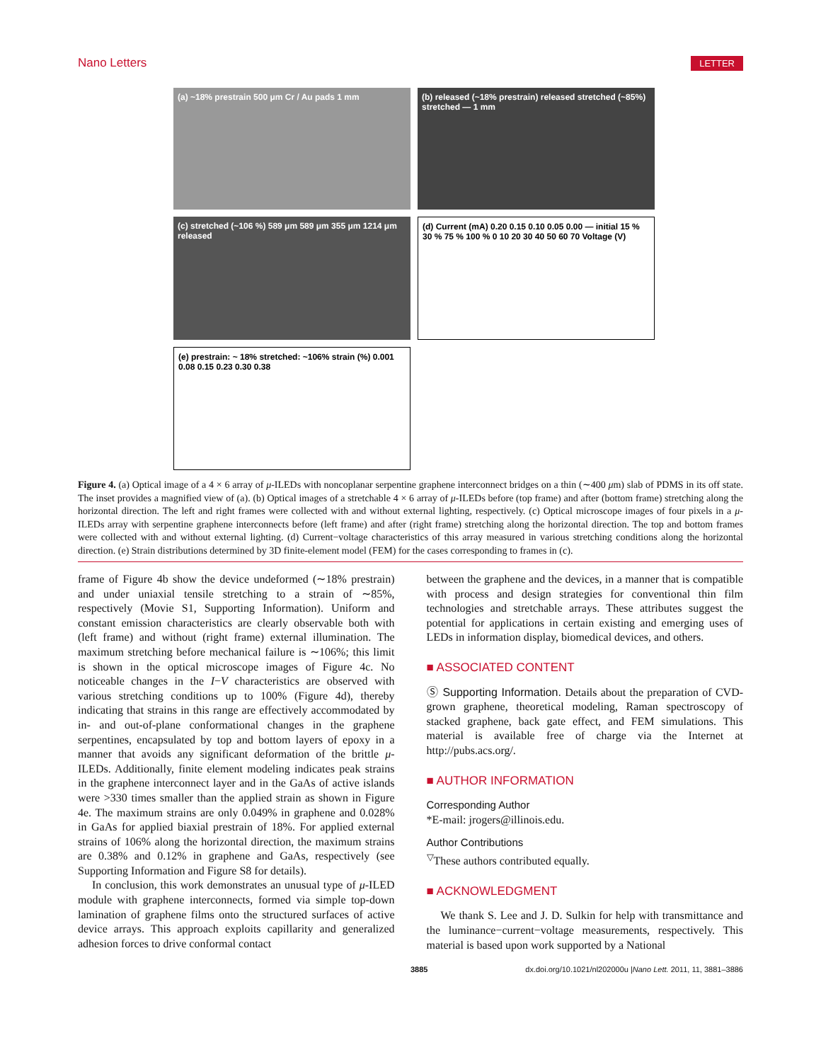Nano Letters LETTER
(a) ~18% prestrain 500 μm Cr / Au pads 1 mm
(b) released (~18% prestrain) released stretched (~85%) stretched — 1 mm
(c) stretched (~106 %) 589 μm 589 μm 355 μm 1214 μm released
(d) Current (mA) 0.20 0.15 0.10 0.05 0.00 — initial 15 % 30 % 75 % 100 % 0 10 20 30 40 50 60 70 Voltage (V)
(e) prestrain: ~ 18% stretched: ~106% strain (%) 0.001 0.08 0.15 0.23 0.30 0.38
Figure 4. (a) Optical image of a 4 × 6 array of μ-ILEDs with noncoplanar serpentine graphene interconnect bridges on a thin (∼400 μm) slab of PDMS in its off state. The inset provides a magnified view of (a). (b) Optical images of a stretchable 4 × 6 array of μ-ILEDs before (top frame) and after (bottom frame) stretching along the horizontal direction. The left and right frames were collected with and without external lighting, respectively. (c) Optical microscope images of four pixels in a μ-ILEDs array with serpentine graphene interconnects before (left frame) and after (right frame) stretching along the horizontal direction. The top and bottom frames were collected with and without external lighting. (d) Current−voltage characteristics of this array measured in various stretching conditions along the horizontal direction. (e) Strain distributions determined by 3D finite-element model (FEM) for the cases corresponding to frames in (c).
frame of Figure 4b show the device undeformed (∼18% prestrain) and under uniaxial tensile stretching to a strain of ∼85%, respectively (Movie S1, Supporting Information). Uniform and constant emission characteristics are clearly observable both with (left frame) and without (right frame) external illumination. The maximum stretching before mechanical failure is ∼106%; this limit is shown in the optical microscope images of Figure 4c. No noticeable changes in the I−V characteristics are observed with various stretching conditions up to 100% (Figure 4d), thereby indicating that strains in this range are effectively accommodated by in- and out-of-plane conformational changes in the graphene serpentines, encapsulated by top and bottom layers of epoxy in a manner that avoids any significant deformation of the brittle μ-ILEDs. Additionally, finite element modeling indicates peak strains in the graphene interconnect layer and in the GaAs of active islands were >330 times smaller than the applied strain as shown in Figure 4e. The maximum strains are only 0.049% in graphene and 0.028% in GaAs for applied biaxial prestrain of 18%. For applied external strains of 106% along the horizontal direction, the maximum strains are 0.38% and 0.12% in graphene and GaAs, respectively (see Supporting Information and Figure S8 for details).
In conclusion, this work demonstrates an unusual type of μ-ILED module with graphene interconnects, formed via simple top-down lamination of graphene films onto the structured surfaces of active device arrays. This approach exploits capillarity and generalized adhesion forces to drive conformal contact
between the graphene and the devices, in a manner that is compatible with process and design strategies for conventional thin film technologies and stretchable arrays. These attributes suggest the potential for applications in certain existing and emerging uses of LEDs in information display, biomedical devices, and others.
■ ASSOCIATED CONTENT
Ⓢ Supporting Information. Details about the preparation of CVD-grown graphene, theoretical modeling, Raman spectroscopy of stacked graphene, back gate effect, and FEM simulations. This material is available free of charge via the Internet at http://pubs.acs.org/.
■ AUTHOR INFORMATION
Corresponding Author
*E-mail: jrogers@illinois.edu.
Author Contributions
<sup>▽</sup>These authors contributed equally.
■ ACKNOWLEDGMENT
We thank S. Lee and J. D. Sulkin for help with transmittance and the luminance−current−voltage measurements, respectively. This material is based upon work supported by a National
3885 dx.doi.org/10.1021/nl202000u |Nano Lett. 2011, 11, 3881–3886